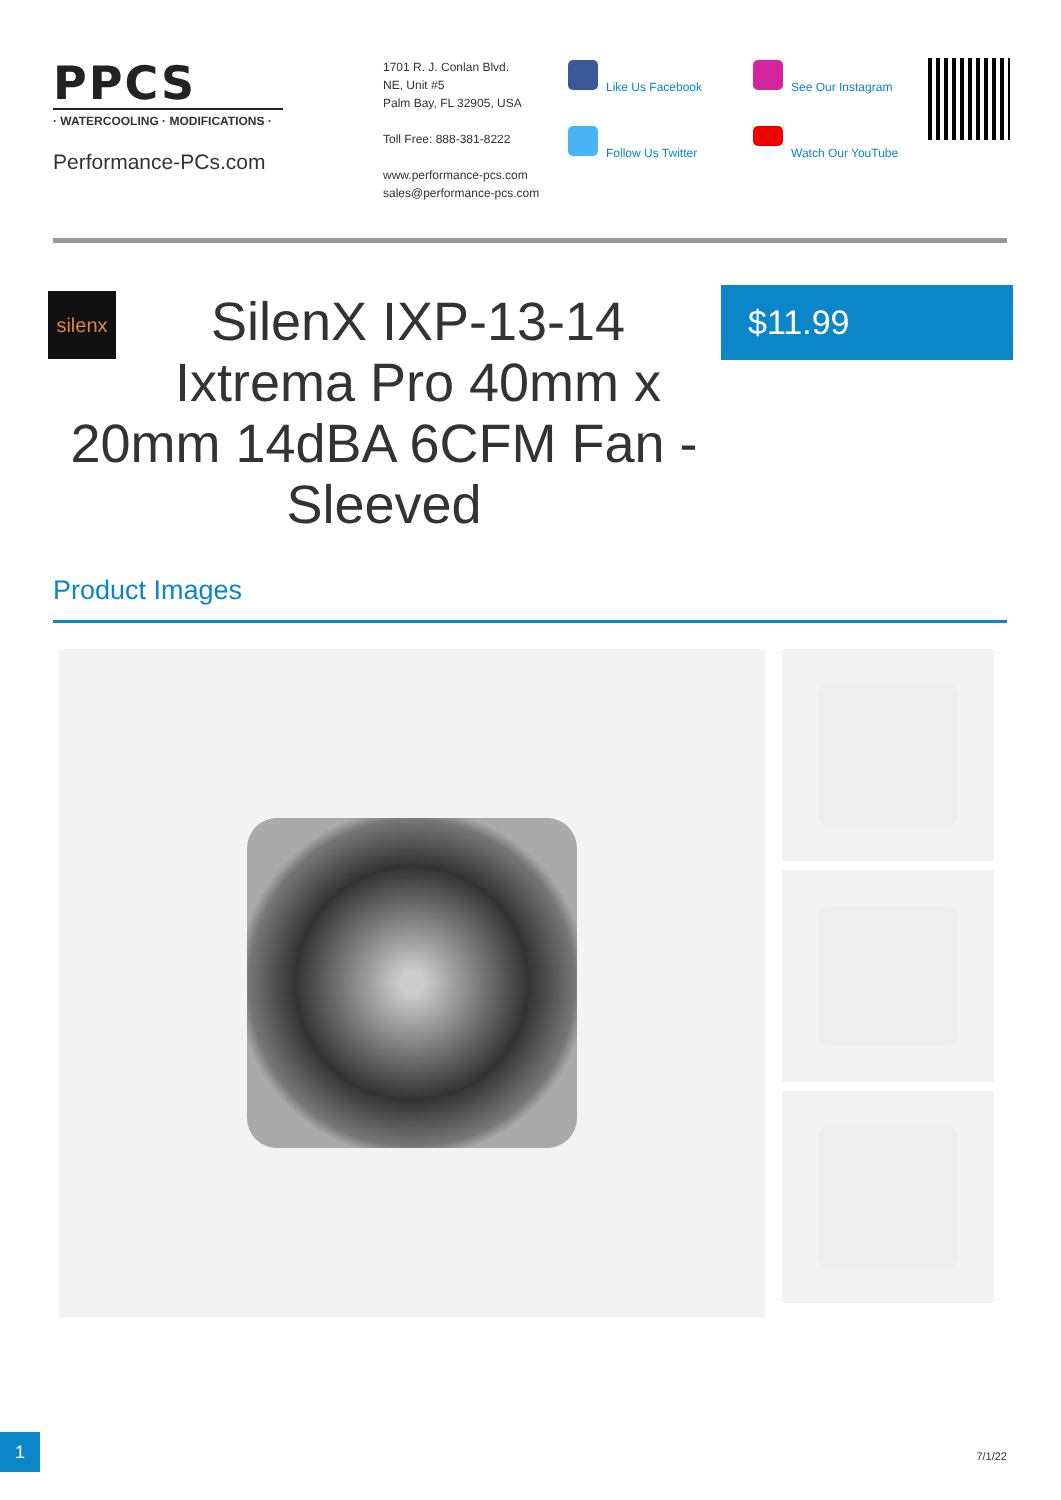PPCS
· WATERCOOLING · MODIFICATIONS ·
Performance-PCs.com
1701 R. J. Conlan Blvd.
NE, Unit #5
Palm Bay, FL 32905, USA
Toll Free: 888-381-8222
www.performance-pcs.com
sales@performance-pcs.com
Like Us Facebook
Follow Us Twitter
See Our Instagram
Watch Our YouTube
silenx SilenX IXP-13-14 Ixtrema Pro 40mm x 20mm 14dBA 6CFM Fan - Sleeved
$11.99
Product Images
1
7/1/22